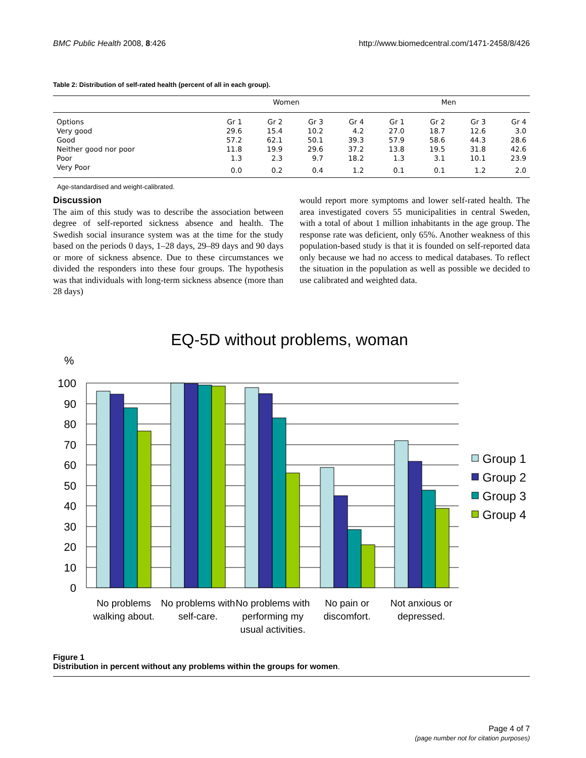BMC Public Health 2008, 8:426 http://www.biomedcentral.com/1471-2458/8/426
Table 2: Distribution of self-rated health (percent of all in each group).
| | Women | | | | Men | | | |
| --- | --- | --- | --- | --- | --- | --- | --- | --- |
| Options | Gr 1 | Gr 2 | Gr 3 | Gr 4 | Gr 1 | Gr 2 | Gr 3 | Gr 4 |
| Very good | 29.6 | 15.4 | 10.2 | 4.2 | 27.0 | 18.7 | 12.6 | 3.0 |
| Good | 57.2 | 62.1 | 50.1 | 39.3 | 57.9 | 58.6 | 44.3 | 28.6 |
| Neither good nor poor | 11.8 | 19.9 | 29.6 | 37.2 | 13.8 | 19.5 | 31.8 | 42.6 |
| Poor | 1.3 | 2.3 | 9.7 | 18.2 | 1.3 | 3.1 | 10.1 | 23.9 |
| Very Poor | 0.0 | 0.2 | 0.4 | 1.2 | 0.1 | 0.1 | 1.2 | 2.0 |
Age-standardised and weight-calibrated.
Discussion
The aim of this study was to describe the association between degree of self-reported sickness absence and health. The Swedish social insurance system was at the time for the study based on the periods 0 days, 1–28 days, 29–89 days and 90 days or more of sickness absence. Due to these circumstances we divided the responders into these four groups. The hypothesis was that individuals with long-term sickness absence (more than 28 days)
would report more symptoms and lower self-rated health. The area investigated covers 55 municipalities in central Sweden, with a total of about 1 million inhabitants in the age group. The response rate was deficient, only 65%. Another weakness of this population-based study is that it is founded on self-reported data only because we had no access to medical databases. To reflect the situation in the population as well as possible we decided to use calibrated and weighted data.
EQ-5D without problems, woman
%
100
90
80
70
60
50
40
30
20
10
0
No problems
walking about.
No problems with
self-care.
No problems with
performing my
usual activities.
No pain or
discomfort.
Not anxious or
depressed.
Group 1
Group 2
Group 3
Group 4
Figure 1
Distribution in percent without any problems within the groups for women.
Page 4 of 7
(page number not for citation purposes)